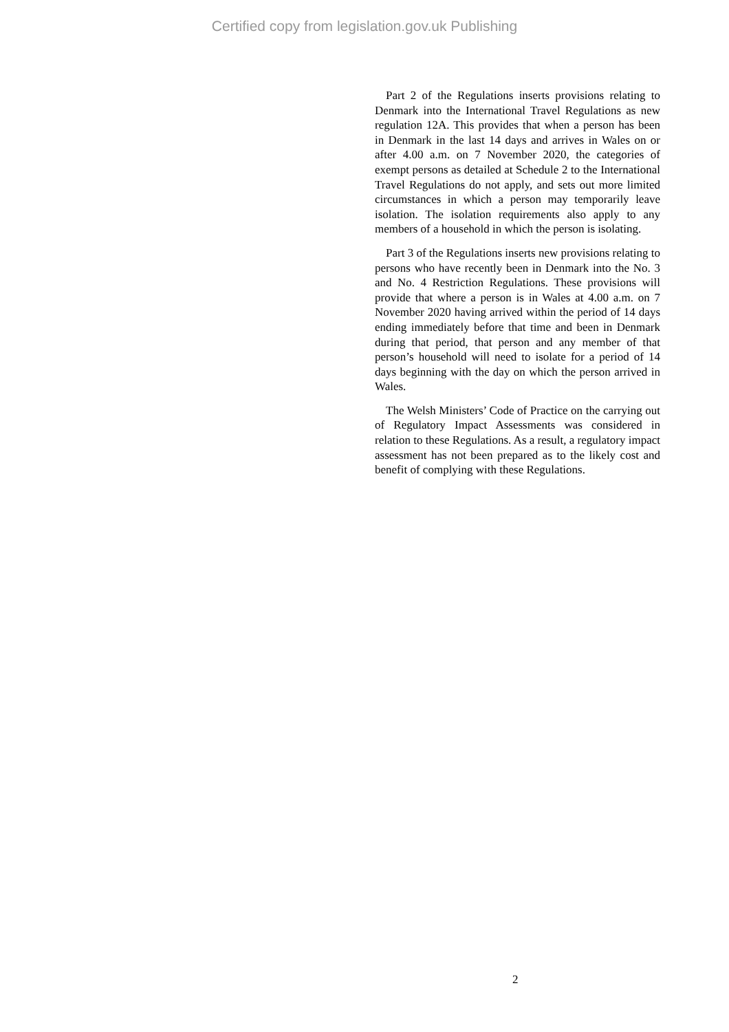Certified copy from legislation.gov.uk Publishing
Part 2 of the Regulations inserts provisions relating to Denmark into the International Travel Regulations as new regulation 12A. This provides that when a person has been in Denmark in the last 14 days and arrives in Wales on or after 4.00 a.m. on 7 November 2020, the categories of exempt persons as detailed at Schedule 2 to the International Travel Regulations do not apply, and sets out more limited circumstances in which a person may temporarily leave isolation. The isolation requirements also apply to any members of a household in which the person is isolating.
Part 3 of the Regulations inserts new provisions relating to persons who have recently been in Denmark into the No. 3 and No. 4 Restriction Regulations. These provisions will provide that where a person is in Wales at 4.00 a.m. on 7 November 2020 having arrived within the period of 14 days ending immediately before that time and been in Denmark during that period, that person and any member of that person’s household will need to isolate for a period of 14 days beginning with the day on which the person arrived in Wales.
The Welsh Ministers’ Code of Practice on the carrying out of Regulatory Impact Assessments was considered in relation to these Regulations. As a result, a regulatory impact assessment has not been prepared as to the likely cost and benefit of complying with these Regulations.
2